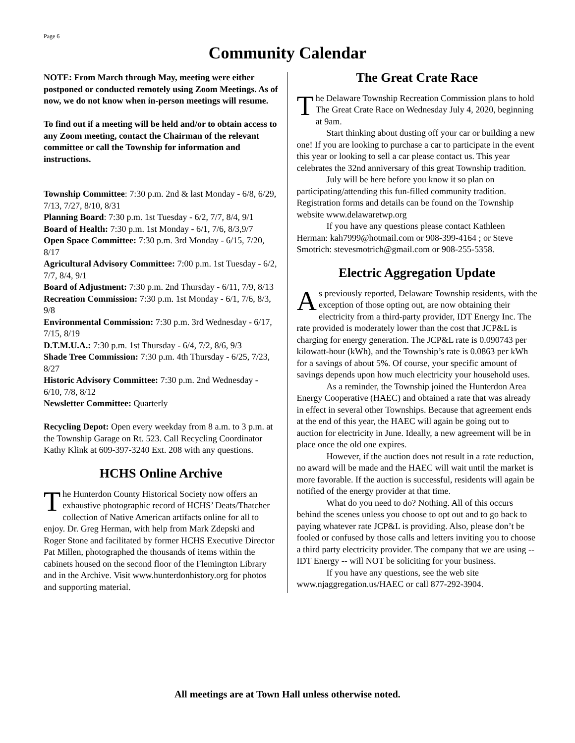Page 6
Community Calendar
NOTE: From March through May, meeting were either postponed or conducted remotely using Zoom Meetings. As of now, we do not know when in-person meetings will resume.
To find out if a meeting will be held and/or to obtain access to any Zoom meeting, contact the Chairman of the relevant committee or call the Township for information and instructions.
Township Committee: 7:30 p.m. 2nd & last Monday - 6/8, 6/29, 7/13, 7/27, 8/10, 8/31
Planning Board: 7:30 p.m. 1st Tuesday - 6/2, 7/7, 8/4, 9/1
Board of Health: 7:30 p.m. 1st Monday - 6/1, 7/6, 8/3,9/7
Open Space Committee: 7:30 p.m. 3rd Monday - 6/15, 7/20, 8/17
Agricultural Advisory Committee: 7:00 p.m. 1st Tuesday - 6/2, 7/7, 8/4, 9/1
Board of Adjustment: 7:30 p.m. 2nd Thursday - 6/11, 7/9, 8/13
Recreation Commission: 7:30 p.m. 1st Monday - 6/1, 7/6, 8/3, 9/8
Environmental Commission: 7:30 p.m. 3rd Wednesday - 6/17, 7/15, 8/19
D.T.M.U.A.: 7:30 p.m. 1st Thursday - 6/4, 7/2, 8/6, 9/3
Shade Tree Commission: 7:30 p.m. 4th Thursday - 6/25, 7/23, 8/27
Historic Advisory Committee: 7:30 p.m. 2nd Wednesday - 6/10, 7/8, 8/12
Newsletter Committee: Quarterly
Recycling Depot: Open every weekday from 8 a.m. to 3 p.m. at the Township Garage on Rt. 523. Call Recycling Coordinator Kathy Klink at 609-397-3240 Ext. 208 with any questions.
HCHS Online Archive
The Hunterdon County Historical Society now offers an exhaustive photographic record of HCHS’ Deats/Thatcher collection of Native American artifacts online for all to enjoy. Dr. Greg Herman, with help from Mark Zdepski and Roger Stone and facilitated by former HCHS Executive Director Pat Millen, photographed the thousands of items within the cabinets housed on the second floor of the Flemington Library and in the Archive. Visit www.hunterdonhistory.org for photos and supporting material.
The Great Crate Race
The Delaware Township Recreation Commission plans to hold The Great Crate Race on Wednesday July 4, 2020, beginning at 9am.
Start thinking about dusting off your car or building a new one! If you are looking to purchase a car to participate in the event this year or looking to sell a car please contact us. This year celebrates the 32nd anniversary of this great Township tradition.
July will be here before you know it so plan on participating/attending this fun-filled community tradition. Registration forms and details can be found on the Township website www.delawaretwp.org
If you have any questions please contact Kathleen Herman: kah7999@hotmail.com or 908-399-4164 ; or Steve Smotrich: stevesmotrich@gmail.com or 908-255-5358.
Electric Aggregation Update
As previously reported, Delaware Township residents, with the exception of those opting out, are now obtaining their electricity from a third-party provider, IDT Energy Inc. The rate provided is moderately lower than the cost that JCP&L is charging for energy generation. The JCP&L rate is 0.090743 per kilowatt-hour (kWh), and the Township’s rate is 0.0863 per kWh for a savings of about 5%. Of course, your specific amount of savings depends upon how much electricity your household uses.
As a reminder, the Township joined the Hunterdon Area Energy Cooperative (HAEC) and obtained a rate that was already in effect in several other Townships. Because that agreement ends at the end of this year, the HAEC will again be going out to auction for electricity in June. Ideally, a new agreement will be in place once the old one expires.
However, if the auction does not result in a rate reduction, no award will be made and the HAEC will wait until the market is more favorable. If the auction is successful, residents will again be notified of the energy provider at that time.
What do you need to do? Nothing. All of this occurs behind the scenes unless you choose to opt out and to go back to paying whatever rate JCP&L is providing. Also, please don’t be fooled or confused by those calls and letters inviting you to choose a third party electricity provider. The company that we are using -- IDT Energy -- will NOT be soliciting for your business.
If you have any questions, see the web site www.njaggregation.us/HAEC or call 877-292-3904.
All meetings are at Town Hall unless otherwise noted.